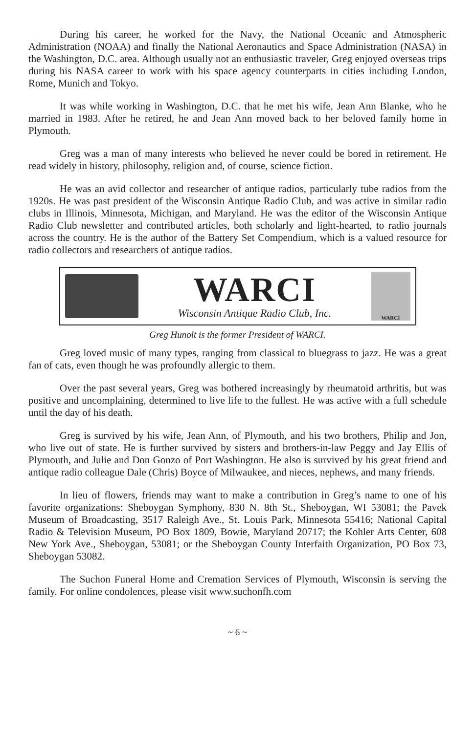During his career, he worked for the Navy, the National Oceanic and Atmospheric Administration (NOAA) and finally the National Aeronautics and Space Administration (NASA) in the Washington, D.C. area. Although usually not an enthusiastic traveler, Greg enjoyed overseas trips during his NASA career to work with his space agency counterparts in cities including London, Rome, Munich and Tokyo.
It was while working in Washington, D.C. that he met his wife, Jean Ann Blanke, who he married in 1983. After he retired, he and Jean Ann moved back to her beloved family home in Plymouth.
Greg was a man of many interests who believed he never could be bored in retirement. He read widely in history, philosophy, religion and, of course, science fiction.
He was an avid collector and researcher of antique radios, particularly tube radios from the 1920s. He was past president of the Wisconsin Antique Radio Club, and was active in similar radio clubs in Illinois, Minnesota, Michigan, and Maryland. He was the editor of the Wisconsin Antique Radio Club newsletter and contributed articles, both scholarly and light-hearted, to radio journals across the country. He is the author of the Battery Set Compendium, which is a valued resource for radio collectors and researchers of antique radios.
WARCI
Wisconsin Antique Radio Club, Inc.
WARCI
Greg Hunolt is the former President of WARCI.
Greg loved music of many types, ranging from classical to bluegrass to jazz. He was a great fan of cats, even though he was profoundly allergic to them.
Over the past several years, Greg was bothered increasingly by rheumatoid arthritis, but was positive and uncomplaining, determined to live life to the fullest. He was active with a full schedule until the day of his death.
Greg is survived by his wife, Jean Ann, of Plymouth, and his two brothers, Philip and Jon, who live out of state. He is further survived by sisters and brothers-in-law Peggy and Jay Ellis of Plymouth, and Julie and Don Gonzo of Port Washington. He also is survived by his great friend and antique radio colleague Dale (Chris) Boyce of Milwaukee, and nieces, nephews, and many friends.
In lieu of flowers, friends may want to make a contribution in Greg’s name to one of his favorite organizations: Sheboygan Symphony, 830 N. 8th St., Sheboygan, WI 53081; the Pavek Museum of Broadcasting, 3517 Raleigh Ave., St. Louis Park, Minnesota 55416; National Capital Radio & Television Museum, PO Box 1809, Bowie, Maryland 20717; the Kohler Arts Center, 608 New York Ave., Sheboygan, 53081; or the Sheboygan County Interfaith Organization, PO Box 73, Sheboygan 53082.
The Suchon Funeral Home and Cremation Services of Plymouth, Wisconsin is serving the family. For online condolences, please visit www.suchonfh.com
~ 6 ~